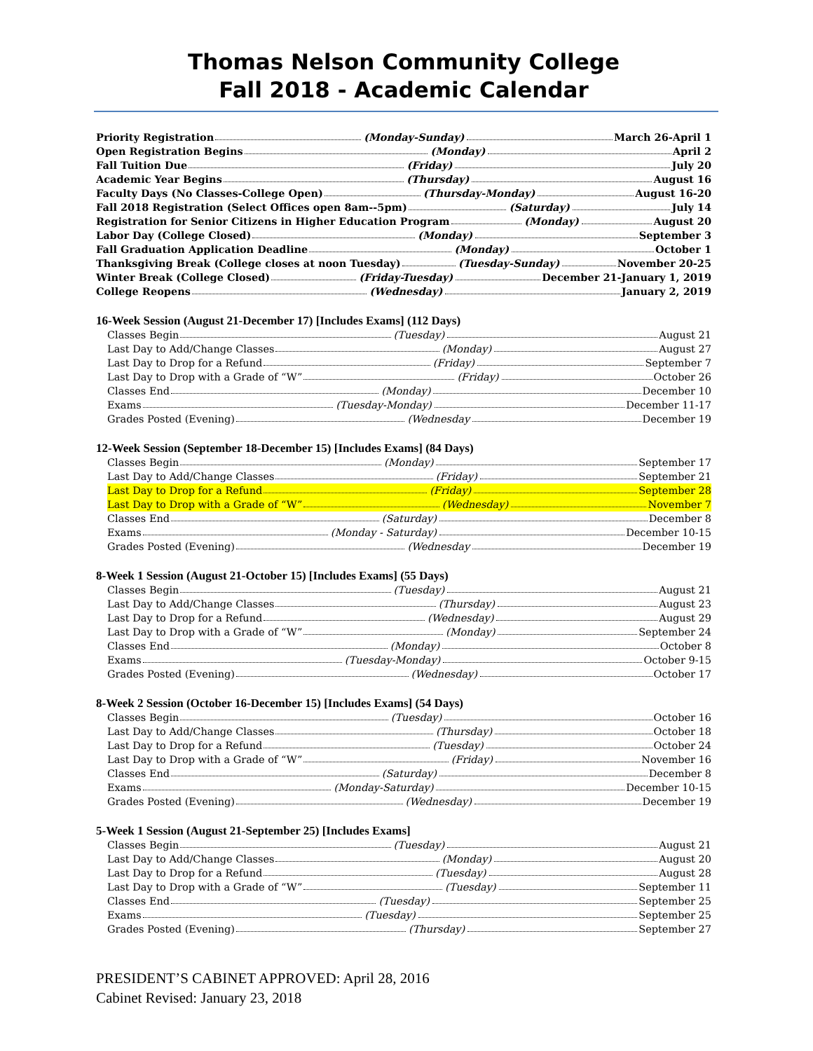Thomas Nelson Community College
Fall 2018 - Academic Calendar
Priority Registration (Monday-Sunday) March 26-April 1
Open Registration Begins (Monday) April 2
Fall Tuition Due (Friday) July 20
Academic Year Begins (Thursday) August 16
Faculty Days (No Classes-College Open) (Thursday-Monday) August 16-20
Fall 2018 Registration (Select Offices open 8am--5pm) (Saturday) July 14
Registration for Senior Citizens in Higher Education Program (Monday) August 20
Labor Day (College Closed) (Monday) September 3
Fall Graduation Application Deadline (Monday) October 1
Thanksgiving Break (College closes at noon Tuesday) (Tuesday-Sunday) November 20-25
Winter Break (College Closed) (Friday-Tuesday) December 21-January 1, 2019
College Reopens (Wednesday) January 2, 2019
16-Week Session (August 21-December 17) [Includes Exams] (112 Days)
Classes Begin (Tuesday) August 21
Last Day to Add/Change Classes (Monday) August 27
Last Day to Drop for a Refund (Friday) September 7
Last Day to Drop with a Grade of “W” (Friday) October 26
Classes End (Monday) December 10
Exams (Tuesday-Monday) December 11-17
Grades Posted (Evening) (Wednesday December 19
12-Week Session (September 18-December 15) [Includes Exams] (84 Days)
Classes Begin (Monday) September 17
Last Day to Add/Change Classes (Friday) September 21
Last Day to Drop for a Refund (Friday) September 28
Last Day to Drop with a Grade of “W” (Wednesday) November 7
Classes End (Saturday) December 8
Exams (Monday - Saturday) December 10-15
Grades Posted (Evening) (Wednesday December 19
8-Week 1 Session (August 21-October 15) [Includes Exams] (55 Days)
Classes Begin (Tuesday) August 21
Last Day to Add/Change Classes (Thursday) August 23
Last Day to Drop for a Refund (Wednesday) August 29
Last Day to Drop with a Grade of “W” (Monday) September 24
Classes End (Monday) October 8
Exams (Tuesday-Monday) October 9-15
Grades Posted (Evening) (Wednesday) October 17
8-Week 2 Session (October 16-December 15) [Includes Exams] (54 Days)
Classes Begin (Tuesday) October 16
Last Day to Add/Change Classes (Thursday) October 18
Last Day to Drop for a Refund (Tuesday) October 24
Last Day to Drop with a Grade of “W” (Friday) November 16
Classes End (Saturday) December 8
Exams (Monday-Saturday) December 10-15
Grades Posted (Evening) (Wednesday) December 19
5-Week 1 Session (August 21-September 25) [Includes Exams]
Classes Begin (Tuesday) August 21
Last Day to Add/Change Classes (Monday) August 20
Last Day to Drop for a Refund (Tuesday) August 28
Last Day to Drop with a Grade of “W” (Tuesday) September 11
Classes End (Tuesday) September 25
Exams (Tuesday) September 25
Grades Posted (Evening) (Thursday) September 27
PRESIDENT’S CABINET APPROVED: April 28, 2016
Cabinet Revised: January 23, 2018